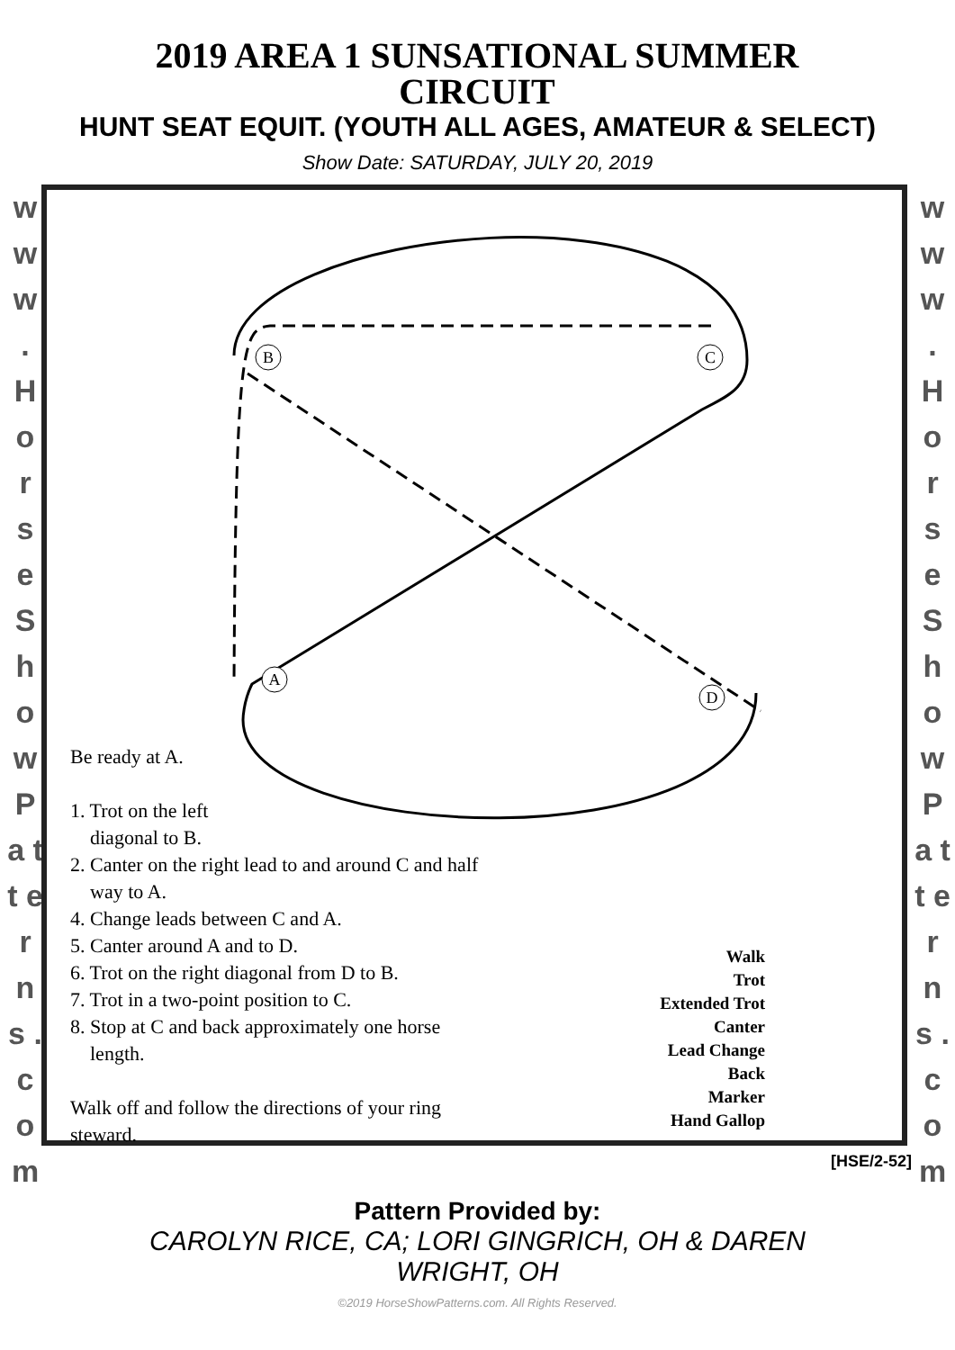2019 AREA 1 SUNSATIONAL SUMMER CIRCUIT
HUNT SEAT EQUIT. (YOUTH ALL AGES, AMATEUR & SELECT)
Show Date: SATURDAY, JULY 20, 2019
w w w . H o r s e S h o w P a t t e r n s . c o m
B
C
A
D
Be ready at A.
1. Trot on the left
diagonal to B.
2. Canter on the right lead to and around C and half
way to A.
4. Change leads between C and A.
5. Canter around A and to D.
6. Trot on the right diagonal from D to B.
7. Trot in a two-point position to C.
8. Stop at C and back approximately one horse
length.
Walk off and follow the directions of your ring
steward.
Walk
Trot
Extended Trot
Canter
Lead Change
Back
Marker
Hand Gallop
w w w . H o r s e S h o w P a t t e r n s . c o m
[HSE/2-52]
Pattern Provided by:
CAROLYN RICE, CA; LORI GINGRICH, OH & DAREN WRIGHT, OH
©2019 HorseShowPatterns.com. All Rights Reserved.